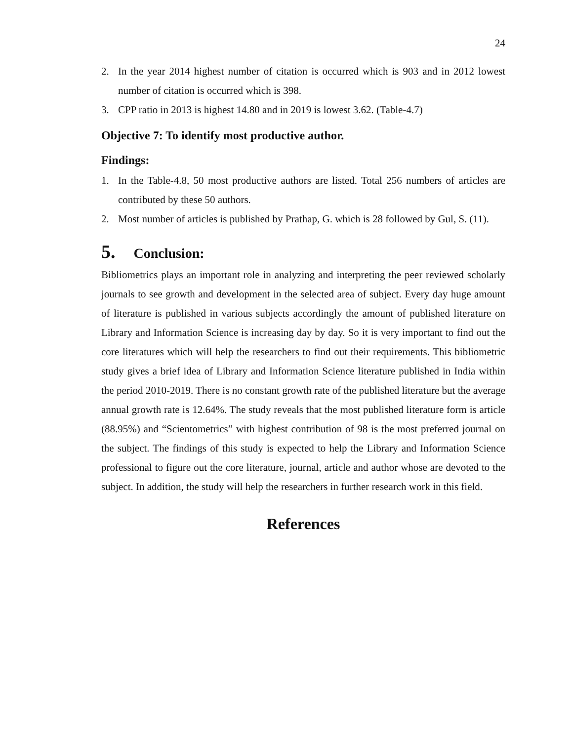24
2. In the year 2014 highest number of citation is occurred which is 903 and in 2012 lowest number of citation is occurred which is 398.
3. CPP ratio in 2013 is highest 14.80 and in 2019 is lowest 3.62. (Table-4.7)
Objective 7: To identify most productive author.
Findings:
1. In the Table-4.8, 50 most productive authors are listed. Total 256 numbers of articles are contributed by these 50 authors.
2. Most number of articles is published by Prathap, G. which is 28 followed by Gul, S. (11).
5. Conclusion:
Bibliometrics plays an important role in analyzing and interpreting the peer reviewed scholarly journals to see growth and development in the selected area of subject. Every day huge amount of literature is published in various subjects accordingly the amount of published literature on Library and Information Science is increasing day by day. So it is very important to find out the core literatures which will help the researchers to find out their requirements. This bibliometric study gives a brief idea of Library and Information Science literature published in India within the period 2010-2019. There is no constant growth rate of the published literature but the average annual growth rate is 12.64%. The study reveals that the most published literature form is article (88.95%) and “Scientometrics” with highest contribution of 98 is the most preferred journal on the subject. The findings of this study is expected to help the Library and Information Science professional to figure out the core literature, journal, article and author whose are devoted to the subject. In addition, the study will help the researchers in further research work in this field.
References